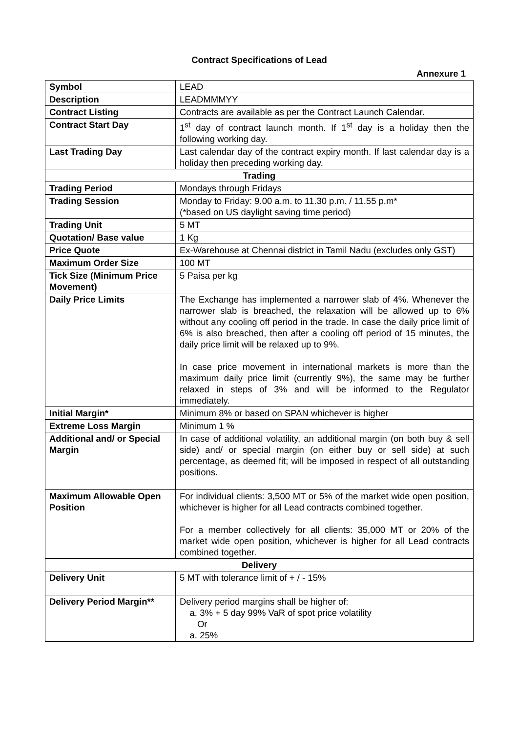Contract Specifications of Lead
Annexure 1
| Symbol | LEAD |
| Description | LEADMMMYY |
| Contract Listing | Contracts are available as per the Contract Launch Calendar. |
| Contract Start Day | 1<sup>st</sup> day of contract launch month. If 1<sup>st</sup> day is a holiday then the following working day. |
| Last Trading Day | Last calendar day of the contract expiry month. If last calendar day is a holiday then preceding working day. |
| Trading | |
| Trading Period | Mondays through Fridays |
| Trading Session | Monday to Friday: 9.00 a.m. to 11.30 p.m. / 11.55 p.m* (*based on US daylight saving time period) |
| Trading Unit | 5 MT |
| Quotation/ Base value | 1 Kg |
| Price Quote | Ex-Warehouse at Chennai district in Tamil Nadu (excludes only GST) |
| Maximum Order Size | 100 MT |
| Tick Size (Minimum Price Movement) | 5 Paisa per kg |
| Daily Price Limits | The Exchange has implemented a narrower slab of 4%. Whenever the narrower slab is breached, the relaxation will be allowed up to 6% without any cooling off period in the trade. In case the daily price limit of 6% is also breached, then after a cooling off period of 15 minutes, the daily price limit will be relaxed up to 9%. In case price movement in international markets is more than the maximum daily price limit (currently 9%), the same may be further relaxed in steps of 3% and will be informed to the Regulator immediately. |
| Initial Margin* | Minimum 8% or based on SPAN whichever is higher |
| Extreme Loss Margin | Minimum 1 % |
| Additional and/ or Special Margin | In case of additional volatility, an additional margin (on both buy & sell side) and/ or special margin (on either buy or sell side) at such percentage, as deemed fit; will be imposed in respect of all outstanding positions. |
| Maximum Allowable Open Position | For individual clients: 3,500 MT or 5% of the market wide open position, whichever is higher for all Lead contracts combined together. For a member collectively for all clients: 35,000 MT or 20% of the market wide open position, whichever is higher for all Lead contracts combined together. |
| Delivery | |
| Delivery Unit | 5 MT with tolerance limit of + / - 15% |
| Delivery Period Margin** | Delivery period margins shall be higher of: a. 3% + 5 day 99% VaR of spot price volatility Or a. 25% |